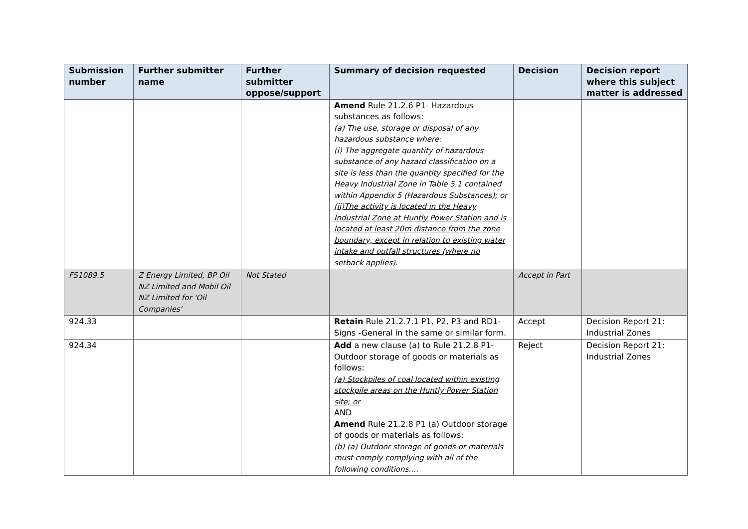| Submission number | Further submitter name | Further submitter oppose/support | Summary of decision requested | Decision | Decision report where this subject matter is addressed |
| --- | --- | --- | --- | --- | --- |
| | | | Amend Rule 21.2.6 P1- Hazardous substances as follows: (a) The use, storage or disposal of any hazardous substance where: (i) The aggregate quantity of hazardous substance of any hazard classification on a site is less than the quantity specified for the Heavy Industrial Zone in Table 5.1 contained within Appendix 5 (Hazardous Substances); or (ii)The activity is located in the Heavy Industrial Zone at Huntly Power Station and is located at least 20m distance from the zone boundary, except in relation to existing water intake and outfall structures (where no setback applies). | | |
| FS1089.5 | Z Energy Limited, BP Oil NZ Limited and Mobil Oil NZ Limited for 'Oil Companies' | Not Stated | | Accept in Part | |
| 924.33 | | | Retain Rule 21.2.7.1 P1, P2, P3 and RD1- Signs -General in the same or similar form. | Accept | Decision Report 21: Industrial Zones |
| 924.34 | | | Add a new clause (a) to Rule 21.2.8 P1- Outdoor storage of goods or materials as follows: (a) Stockpiles of coal located within existing stockpile areas on the Huntly Power Station site; or AND Amend Rule 21.2.8 P1 (a) Outdoor storage of goods or materials as follows: (b) (a) Outdoor storage of goods or materials must comply complying with all of the following conditions…. | Reject | Decision Report 21: Industrial Zones |